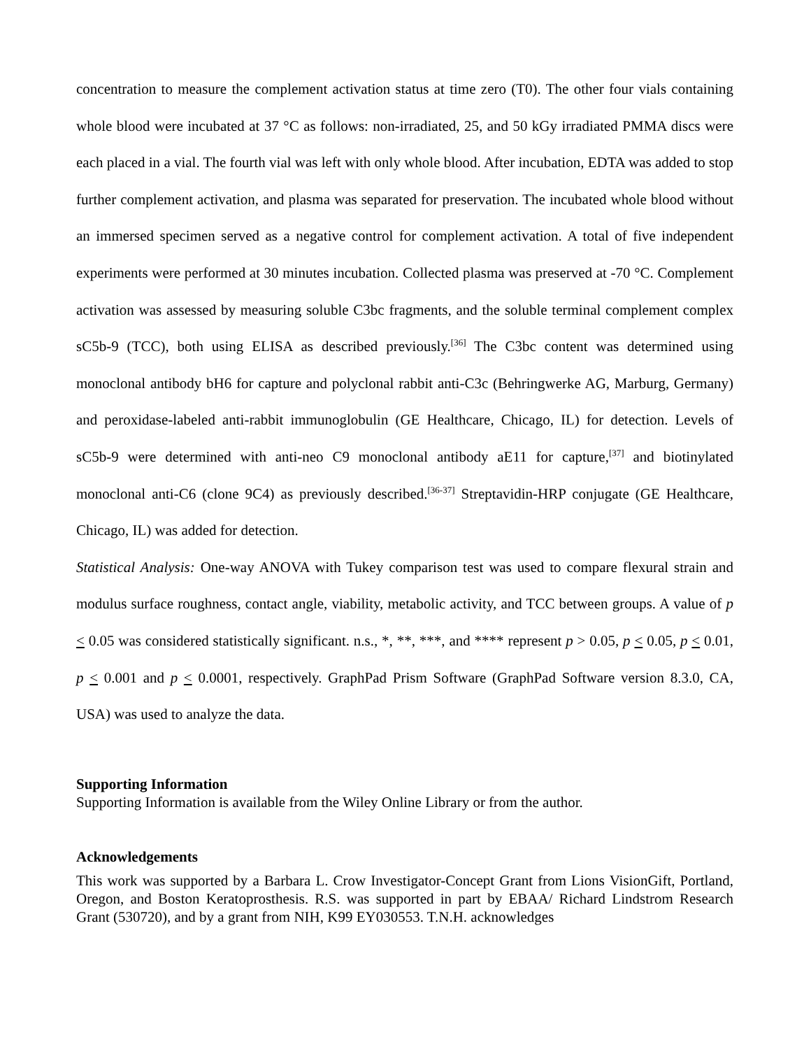concentration to measure the complement activation status at time zero (T0). The other four vials containing whole blood were incubated at 37 °C as follows: non-irradiated, 25, and 50 kGy irradiated PMMA discs were each placed in a vial. The fourth vial was left with only whole blood. After incubation, EDTA was added to stop further complement activation, and plasma was separated for preservation. The incubated whole blood without an immersed specimen served as a negative control for complement activation. A total of five independent experiments were performed at 30 minutes incubation. Collected plasma was preserved at -70 °C. Complement activation was assessed by measuring soluble C3bc fragments, and the soluble terminal complement complex sC5b-9 (TCC), both using ELISA as described previously.<sup>[36]</sup> The C3bc content was determined using monoclonal antibody bH6 for capture and polyclonal rabbit anti-C3c (Behringwerke AG, Marburg, Germany) and peroxidase-labeled anti-rabbit immunoglobulin (GE Healthcare, Chicago, IL) for detection. Levels of sC5b-9 were determined with anti-neo C9 monoclonal antibody aE11 for capture,<sup>[37]</sup> and biotinylated monoclonal anti-C6 (clone 9C4) as previously described.<sup>[36-37]</sup> Streptavidin-HRP conjugate (GE Healthcare, Chicago, IL) was added for detection.
Statistical Analysis: One-way ANOVA with Tukey comparison test was used to compare flexural strain and modulus surface roughness, contact angle, viability, metabolic activity, and TCC between groups. A value of p < 0.05 was considered statistically significant. n.s., *, **, ***, and **** represent p > 0.05, p < 0.05, p < 0.01, p < 0.001 and p < 0.0001, respectively. GraphPad Prism Software (GraphPad Software version 8.3.0, CA, USA) was used to analyze the data.
Supporting Information
Supporting Information is available from the Wiley Online Library or from the author.
Acknowledgements
This work was supported by a Barbara L. Crow Investigator-Concept Grant from Lions VisionGift, Portland, Oregon, and Boston Keratoprosthesis. R.S. was supported in part by EBAA/ Richard Lindstrom Research Grant (530720), and by a grant from NIH, K99 EY030553. T.N.H. acknowledges